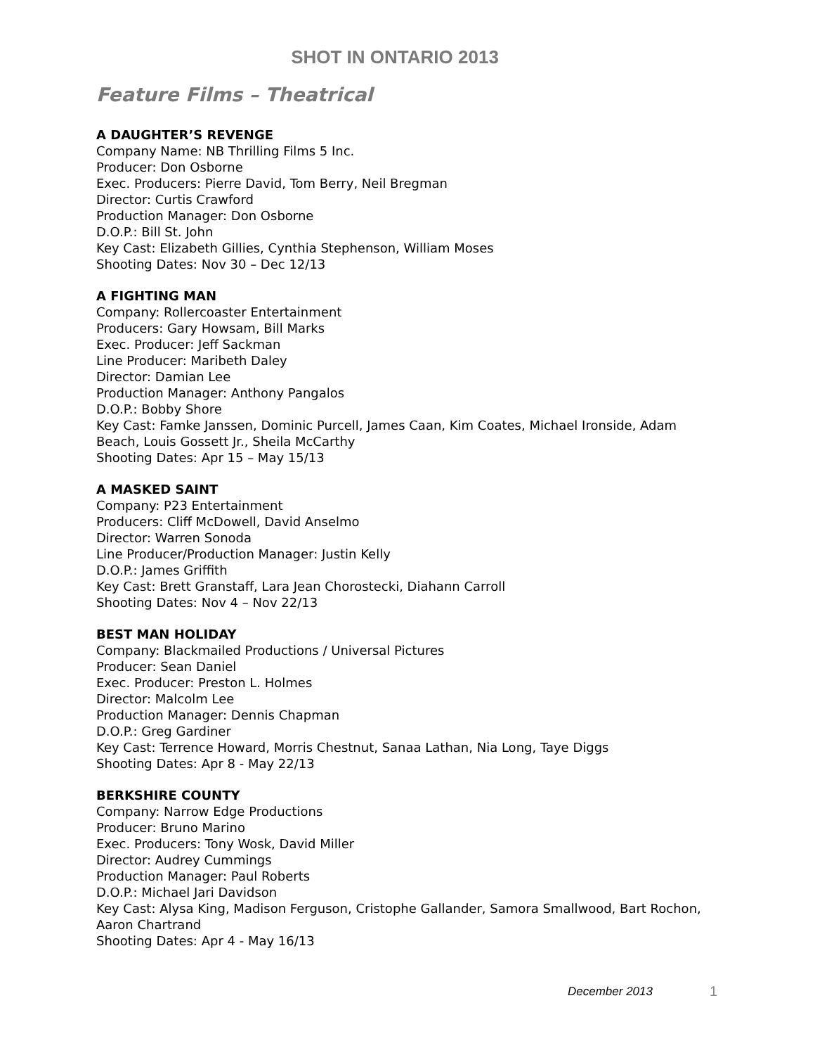SHOT IN ONTARIO 2013
Feature Films – Theatrical
A DAUGHTER’S REVENGE
Company Name: NB Thrilling Films 5 Inc.
Producer: Don Osborne
Exec. Producers: Pierre David, Tom Berry, Neil Bregman
Director: Curtis Crawford
Production Manager: Don Osborne
D.O.P.: Bill St. John
Key Cast: Elizabeth Gillies, Cynthia Stephenson, William Moses
Shooting Dates: Nov 30 – Dec 12/13
A FIGHTING MAN
Company: Rollercoaster Entertainment
Producers: Gary Howsam, Bill Marks
Exec. Producer: Jeff Sackman
Line Producer: Maribeth Daley
Director: Damian Lee
Production Manager: Anthony Pangalos
D.O.P.: Bobby Shore
Key Cast: Famke Janssen, Dominic Purcell, James Caan, Kim Coates, Michael Ironside, Adam Beach, Louis Gossett Jr., Sheila McCarthy
Shooting Dates: Apr 15 – May 15/13
A MASKED SAINT
Company: P23 Entertainment
Producers: Cliff McDowell, David Anselmo
Director: Warren Sonoda
Line Producer/Production Manager: Justin Kelly
D.O.P.: James Griffith
Key Cast: Brett Granstaff, Lara Jean Chorostecki, Diahann Carroll
Shooting Dates: Nov 4 – Nov 22/13
BEST MAN HOLIDAY
Company: Blackmailed Productions / Universal Pictures
Producer: Sean Daniel
Exec. Producer: Preston L. Holmes
Director: Malcolm Lee
Production Manager: Dennis Chapman
D.O.P.: Greg Gardiner
Key Cast: Terrence Howard, Morris Chestnut, Sanaa Lathan, Nia Long, Taye Diggs
Shooting Dates: Apr 8 - May 22/13
BERKSHIRE COUNTY
Company: Narrow Edge Productions
Producer: Bruno Marino
Exec. Producers: Tony Wosk, David Miller
Director: Audrey Cummings
Production Manager: Paul Roberts
D.O.P.: Michael Jari Davidson
Key Cast: Alysa King, Madison Ferguson, Cristophe Gallander, Samora Smallwood, Bart Rochon, Aaron Chartrand
Shooting Dates: Apr 4 - May 16/13
December 2013 1